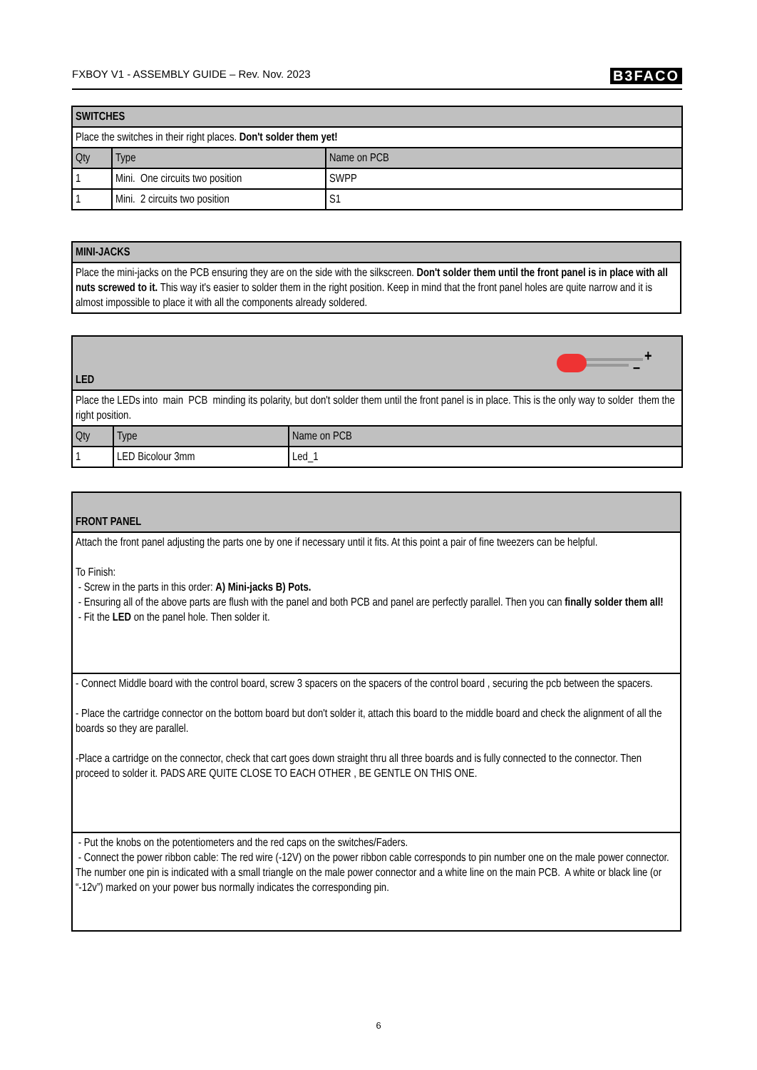FXBOY V1 - ASSEMBLY GUIDE – Rev. Nov. 2023 B3FACO
| SWITCHES | | |
| --- | --- | --- |
| Place the switches in their right places. Don't solder them yet! | | |
| Qty | Type | Name on PCB |
| 1 | Mini. One circuits two position | SWPP |
| 1 | Mini. 2 circuits two position | S1 |
| MINI-JACKS |
| --- |
| Place the mini-jacks on the PCB ensuring they are on the side with the silkscreen. Don't solder them until the front panel is in place with all nuts screwed to it. This way it's easier to solder them in the right position. Keep in mind that the front panel holes are quite narrow and it is almost impossible to place it with all the components already soldered. |
| LED + – | | |
| --- | --- | --- |
| Place the LEDs into main PCB minding its polarity, but don't solder them until the front panel is in place. This is the only way to solder them the right position. | | |
| Qty | Type | Name on PCB |
| 1 | LED Bicolour 3mm | Led_1 |
| FRONT PANEL |
| --- |
| Attach the front panel adjusting the parts one by one if necessary until it fits. At this point a pair of fine tweezers can be helpful. To Finish: - Screw in the parts in this order: A) Mini-jacks B) Pots. - Ensuring all of the above parts are flush with the panel and both PCB and panel are perfectly parallel. Then you can finally solder them all! - Fit the LED on the panel hole. Then solder it. |
| - Connect Middle board with the control board, screw 3 spacers on the spacers of the control board , securing the pcb between the spacers. - Place the cartridge connector on the bottom board but don't solder it, attach this board to the middle board and check the alignment of all the boards so they are parallel. -Place a cartridge on the connector, check that cart goes down straight thru all three boards and is fully connected to the connector. Then proceed to solder it. PADS ARE QUITE CLOSE TO EACH OTHER , BE GENTLE ON THIS ONE. |
| - Put the knobs on the potentiometers and the red caps on the switches/Faders. - Connect the power ribbon cable: The red wire (-12V) on the power ribbon cable corresponds to pin number one on the male power connector. The number one pin is indicated with a small triangle on the male power connector and a white line on the main PCB. A white or black line (or “-12v”) marked on your power bus normally indicates the corresponding pin. |
6